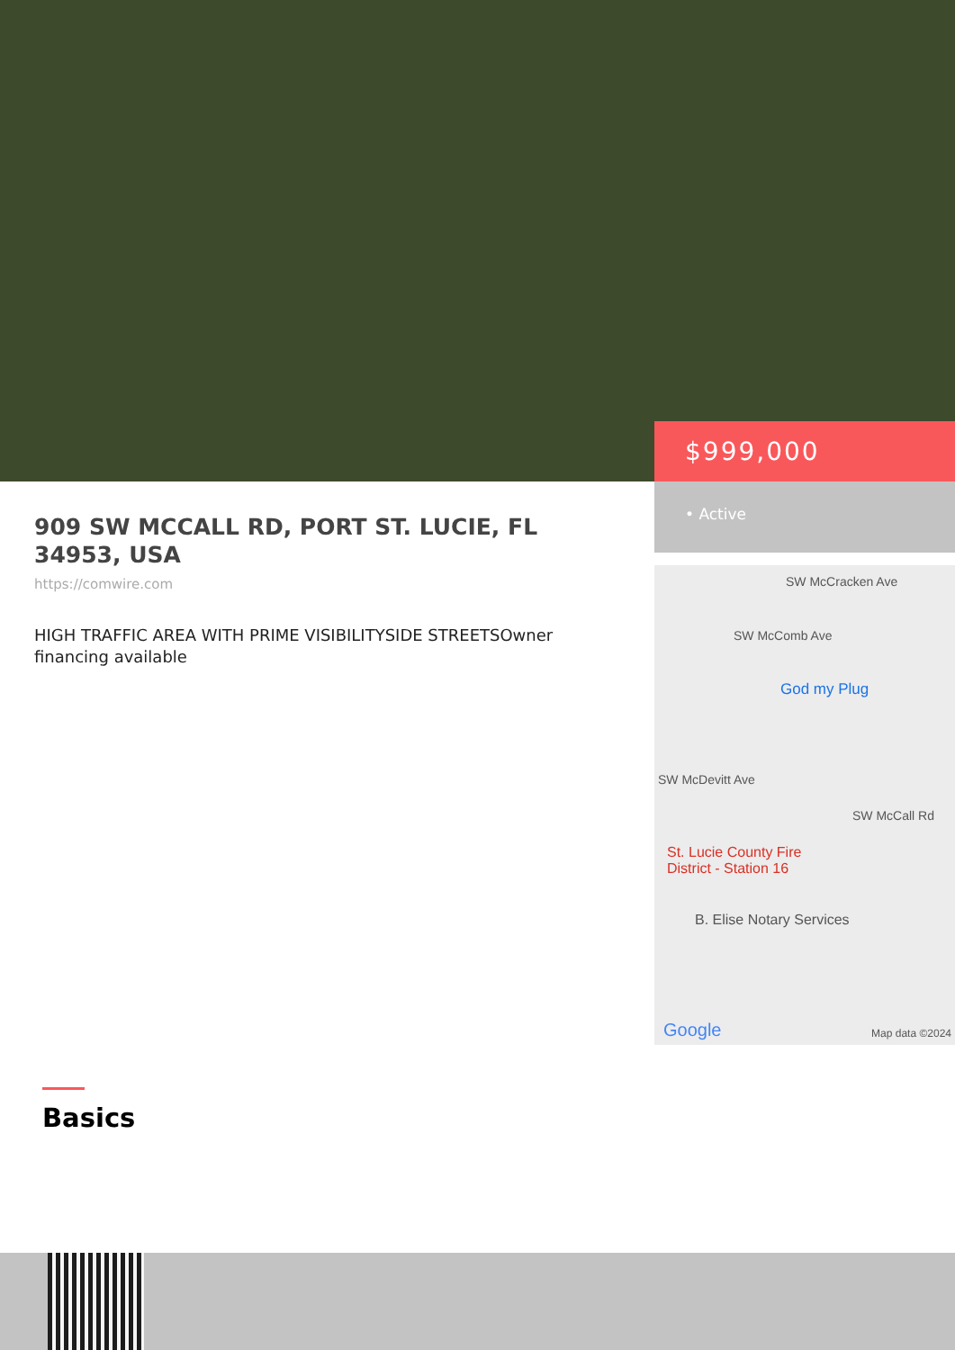909 SW MCCALL RD, PORT ST. LUCIE, FL 34953, USA
https://comwire.com
HIGH TRAFFIC AREA WITH PRIME VISIBILITYSIDE STREETSOwner financing available
$999,000
• Active
SW McCracken Ave
SW McComb Ave
God my Plug
SW McDevitt Ave
SW McCall Rd
St. Lucie County Fire
District - Station 16
B. Elise Notary Services
Google Map data ©2024
Basics